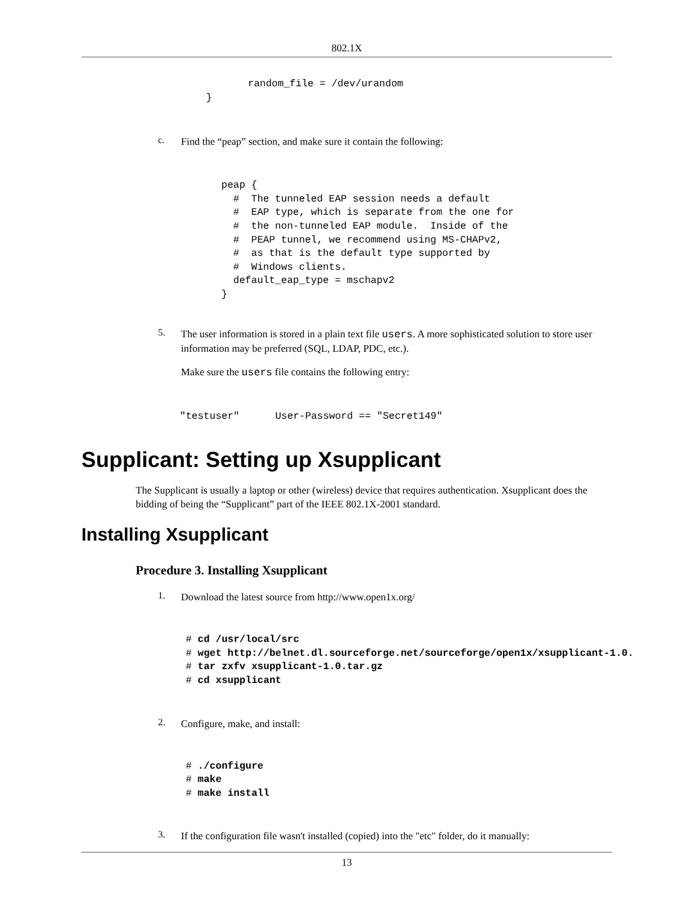802.1X
          random_file = /dev/urandom
   }
c.
Find the “peap” section, and make sure it contain the following:
peap {
  #  The tunneled EAP session needs a default
  #  EAP type, which is separate from the one for
  #  the non-tunneled EAP module.  Inside of the
  #  PEAP tunnel, we recommend using MS-CHAPv2,
  #  as that is the default type supported by
  #  Windows clients.
  default_eap_type = mschapv2
}
5.
The user information is stored in a plain text file users. A more sophisticated solution to store user information may be preferred (SQL, LDAP, PDC, etc.).
Make sure the users file contains the following entry:
"testuser"      User-Password == "Secret149"
Supplicant: Setting up Xsupplicant
The Supplicant is usually a laptop or other (wireless) device that requires authentication. Xsupplicant does the bidding of being the “Supplicant” part of the IEEE 802.1X-2001 standard.
Installing Xsupplicant
Procedure 3. Installing Xsupplicant
1.
Download the latest source from http://www.open1x.org/
# cd /usr/local/src
# wget http://belnet.dl.sourceforge.net/sourceforge/open1x/xsupplicant-1.0.
# tar zxfv xsupplicant-1.0.tar.gz
# cd xsupplicant
2.
Configure, make, and install:
# ./configure
# make
# make install
3.
If the configuration file wasn't installed (copied) into the "etc" folder, do it manually:
13